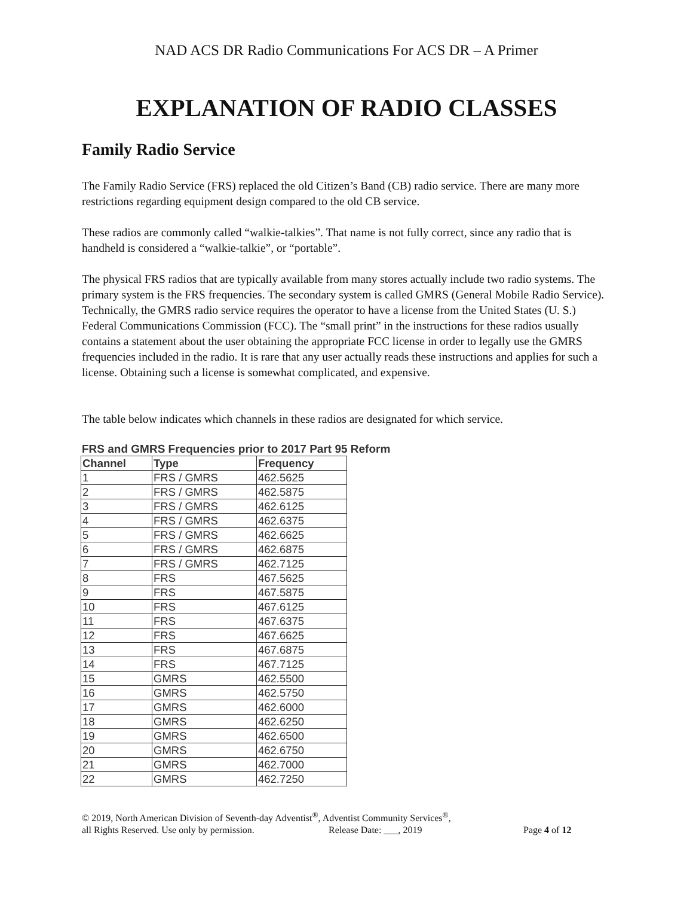NAD ACS DR Radio Communications For ACS DR – A Primer
EXPLANATION OF RADIO CLASSES
Family Radio Service
The Family Radio Service (FRS) replaced the old Citizen’s Band (CB) radio service. There are many more restrictions regarding equipment design compared to the old CB service.
These radios are commonly called “walkie-talkies”. That name is not fully correct, since any radio that is handheld is considered a “walkie-talkie”, or “portable”.
The physical FRS radios that are typically available from many stores actually include two radio systems. The primary system is the FRS frequencies. The secondary system is called GMRS (General Mobile Radio Service). Technically, the GMRS radio service requires the operator to have a license from the United States (U. S.) Federal Communications Commission (FCC). The “small print” in the instructions for these radios usually contains a statement about the user obtaining the appropriate FCC license in order to legally use the GMRS frequencies included in the radio. It is rare that any user actually reads these instructions and applies for such a license. Obtaining such a license is somewhat complicated, and expensive.
The table below indicates which channels in these radios are designated for which service.
FRS and GMRS Frequencies prior to 2017 Part 95 Reform
| Channel | Type | Frequency |
| --- | --- | --- |
| 1 | FRS / GMRS | 462.5625 |
| 2 | FRS / GMRS | 462.5875 |
| 3 | FRS / GMRS | 462.6125 |
| 4 | FRS / GMRS | 462.6375 |
| 5 | FRS / GMRS | 462.6625 |
| 6 | FRS / GMRS | 462.6875 |
| 7 | FRS / GMRS | 462.7125 |
| 8 | FRS | 467.5625 |
| 9 | FRS | 467.5875 |
| 10 | FRS | 467.6125 |
| 11 | FRS | 467.6375 |
| 12 | FRS | 467.6625 |
| 13 | FRS | 467.6875 |
| 14 | FRS | 467.7125 |
| 15 | GMRS | 462.5500 |
| 16 | GMRS | 462.5750 |
| 17 | GMRS | 462.6000 |
| 18 | GMRS | 462.6250 |
| 19 | GMRS | 462.6500 |
| 20 | GMRS | 462.6750 |
| 21 | GMRS | 462.7000 |
| 22 | GMRS | 462.7250 |
© 2019, North American Division of Seventh-day Adventist<sup>®</sup>, Adventist Community Services<sup>®</sup>,
all Rights Reserved. Use only by permission. Release Date: ___, 2019 Page 4 of 12